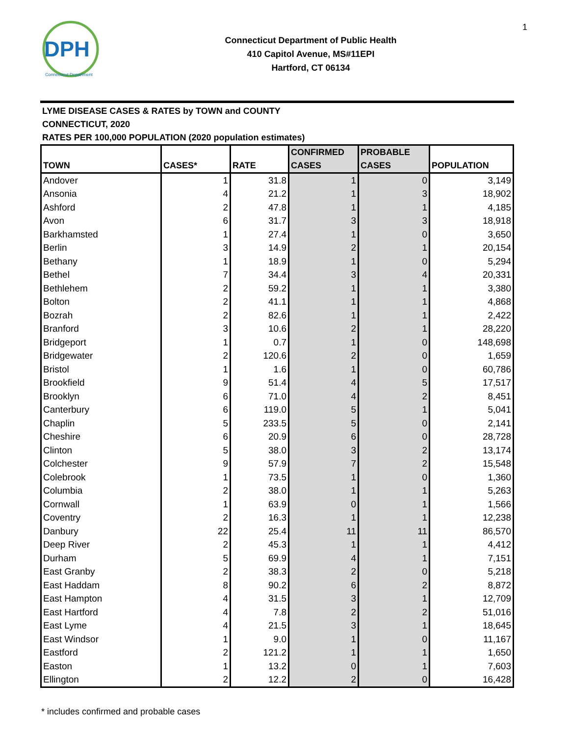1
DPH
Connecticut Department
Connecticut Department of Public Health
410 Capitol Avenue, MS#11EPI
Hartford, CT 06134
LYME DISEASE CASES & RATES by TOWN and COUNTY
CONNECTICUT, 2020
RATES PER 100,000 POPULATION (2020 population estimates)
| TOWN | CASES* | RATE | CONFIRMED CASES | PROBABLE CASES | POPULATION |
| --- | --- | --- | --- | --- | --- |
| Andover | 1 | 31.8 | 1 | 0 | 3,149 |
| Ansonia | 4 | 21.2 | 1 | 3 | 18,902 |
| Ashford | 2 | 47.8 | 1 | 1 | 4,185 |
| Avon | 6 | 31.7 | 3 | 3 | 18,918 |
| Barkhamsted | 1 | 27.4 | 1 | 0 | 3,650 |
| Berlin | 3 | 14.9 | 2 | 1 | 20,154 |
| Bethany | 1 | 18.9 | 1 | 0 | 5,294 |
| Bethel | 7 | 34.4 | 3 | 4 | 20,331 |
| Bethlehem | 2 | 59.2 | 1 | 1 | 3,380 |
| Bolton | 2 | 41.1 | 1 | 1 | 4,868 |
| Bozrah | 2 | 82.6 | 1 | 1 | 2,422 |
| Branford | 3 | 10.6 | 2 | 1 | 28,220 |
| Bridgeport | 1 | 0.7 | 1 | 0 | 148,698 |
| Bridgewater | 2 | 120.6 | 2 | 0 | 1,659 |
| Bristol | 1 | 1.6 | 1 | 0 | 60,786 |
| Brookfield | 9 | 51.4 | 4 | 5 | 17,517 |
| Brooklyn | 6 | 71.0 | 4 | 2 | 8,451 |
| Canterbury | 6 | 119.0 | 5 | 1 | 5,041 |
| Chaplin | 5 | 233.5 | 5 | 0 | 2,141 |
| Cheshire | 6 | 20.9 | 6 | 0 | 28,728 |
| Clinton | 5 | 38.0 | 3 | 2 | 13,174 |
| Colchester | 9 | 57.9 | 7 | 2 | 15,548 |
| Colebrook | 1 | 73.5 | 1 | 0 | 1,360 |
| Columbia | 2 | 38.0 | 1 | 1 | 5,263 |
| Cornwall | 1 | 63.9 | 0 | 1 | 1,566 |
| Coventry | 2 | 16.3 | 1 | 1 | 12,238 |
| Danbury | 22 | 25.4 | 11 | 11 | 86,570 |
| Deep River | 2 | 45.3 | 1 | 1 | 4,412 |
| Durham | 5 | 69.9 | 4 | 1 | 7,151 |
| East Granby | 2 | 38.3 | 2 | 0 | 5,218 |
| East Haddam | 8 | 90.2 | 6 | 2 | 8,872 |
| East Hampton | 4 | 31.5 | 3 | 1 | 12,709 |
| East Hartford | 4 | 7.8 | 2 | 2 | 51,016 |
| East Lyme | 4 | 21.5 | 3 | 1 | 18,645 |
| East Windsor | 1 | 9.0 | 1 | 0 | 11,167 |
| Eastford | 2 | 121.2 | 1 | 1 | 1,650 |
| Easton | 1 | 13.2 | 0 | 1 | 7,603 |
| Ellington | 2 | 12.2 | 2 | 0 | 16,428 |
* includes confirmed and probable cases